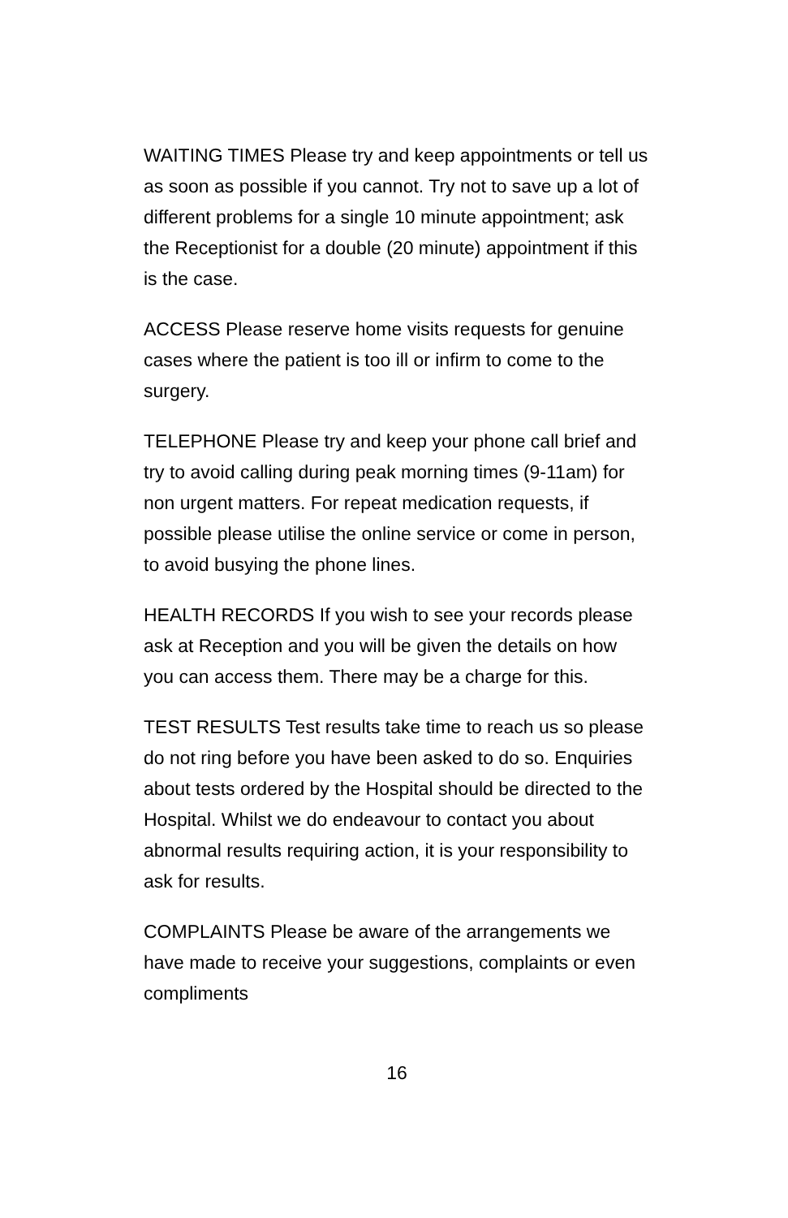WAITING TIMES Please try and keep appointments or tell us as soon as possible if you cannot. Try not to save up a lot of different problems for a single 10 minute appointment; ask the Receptionist for a double (20 minute) appointment if this is the case.
ACCESS Please reserve home visits requests for genuine cases where the patient is too ill or infirm to come to the surgery.
TELEPHONE Please try and keep your phone call brief and try to avoid calling during peak morning times (9-11am) for non urgent matters. For repeat medication requests, if possible please utilise the online service or come in person, to avoid busying the phone lines.
HEALTH RECORDS If you wish to see your records please ask at Reception and you will be given the details on how you can access them. There may be a charge for this.
TEST RESULTS Test results take time to reach us so please do not ring before you have been asked to do so. Enquiries about tests ordered by the Hospital should be directed to the Hospital. Whilst we do endeavour to contact you about abnormal results requiring action, it is your responsibility to ask for results.
COMPLAINTS Please be aware of the arrangements we have made to receive your suggestions, complaints or even compliments
16